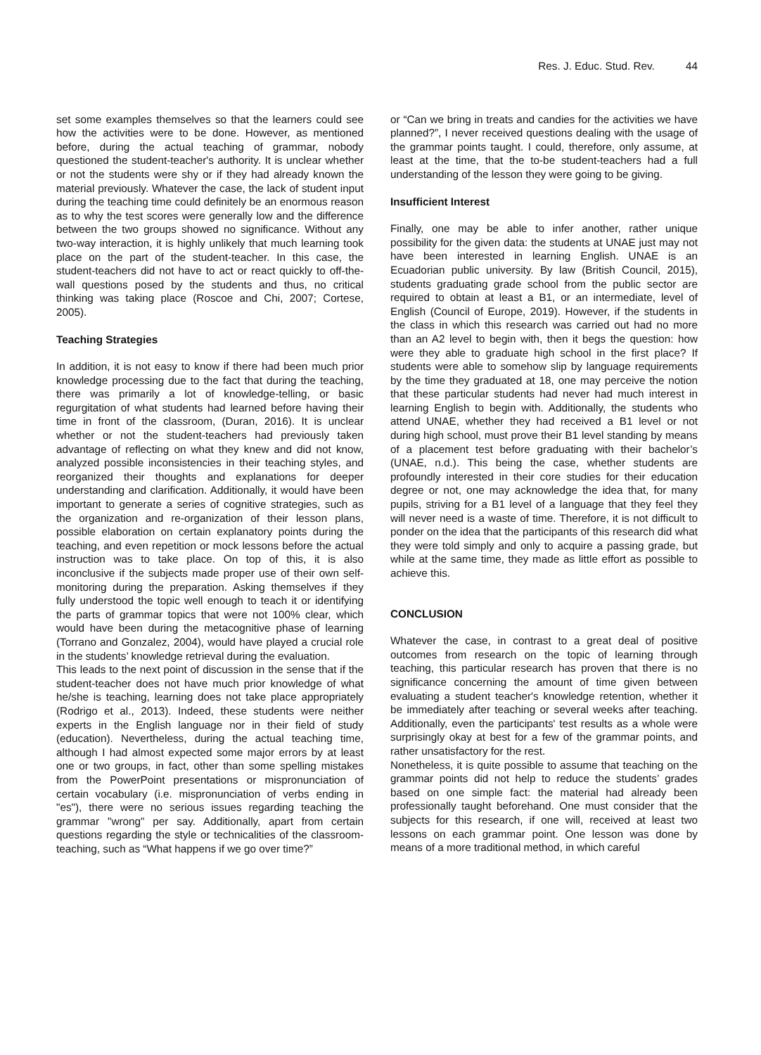Res. J. Educ. Stud. Rev. 44
set some examples themselves so that the learners could see how the activities were to be done. However, as mentioned before, during the actual teaching of grammar, nobody questioned the student-teacher's authority. It is unclear whether or not the students were shy or if they had already known the material previously. Whatever the case, the lack of student input during the teaching time could definitely be an enormous reason as to why the test scores were generally low and the difference between the two groups showed no significance. Without any two-way interaction, it is highly unlikely that much learning took place on the part of the student-teacher. In this case, the student-teachers did not have to act or react quickly to off-the-wall questions posed by the students and thus, no critical thinking was taking place (Roscoe and Chi, 2007; Cortese, 2005).
Teaching Strategies
In addition, it is not easy to know if there had been much prior knowledge processing due to the fact that during the teaching, there was primarily a lot of knowledge-telling, or basic regurgitation of what students had learned before having their time in front of the classroom, (Duran, 2016). It is unclear whether or not the student-teachers had previously taken advantage of reflecting on what they knew and did not know, analyzed possible inconsistencies in their teaching styles, and reorganized their thoughts and explanations for deeper understanding and clarification. Additionally, it would have been important to generate a series of cognitive strategies, such as the organization and re-organization of their lesson plans, possible elaboration on certain explanatory points during the teaching, and even repetition or mock lessons before the actual instruction was to take place. On top of this, it is also inconclusive if the subjects made proper use of their own self-monitoring during the preparation. Asking themselves if they fully understood the topic well enough to teach it or identifying the parts of grammar topics that were not 100% clear, which would have been during the metacognitive phase of learning (Torrano and Gonzalez, 2004), would have played a crucial role in the students’ knowledge retrieval during the evaluation.
This leads to the next point of discussion in the sense that if the student-teacher does not have much prior knowledge of what he/she is teaching, learning does not take place appropriately (Rodrigo et al., 2013). Indeed, these students were neither experts in the English language nor in their field of study (education). Nevertheless, during the actual teaching time, although I had almost expected some major errors by at least one or two groups, in fact, other than some spelling mistakes from the PowerPoint presentations or mispronunciation of certain vocabulary (i.e. mispronunciation of verbs ending in "es"), there were no serious issues regarding teaching the grammar "wrong" per say. Additionally, apart from certain questions regarding the style or technicalities of the classroom-teaching, such as “What happens if we go over time?”
or “Can we bring in treats and candies for the activities we have planned?”, I never received questions dealing with the usage of the grammar points taught. I could, therefore, only assume, at least at the time, that the to-be student-teachers had a full understanding of the lesson they were going to be giving.
Insufficient Interest
Finally, one may be able to infer another, rather unique possibility for the given data: the students at UNAE just may not have been interested in learning English. UNAE is an Ecuadorian public university. By law (British Council, 2015), students graduating grade school from the public sector are required to obtain at least a B1, or an intermediate, level of English (Council of Europe, 2019). However, if the students in the class in which this research was carried out had no more than an A2 level to begin with, then it begs the question: how were they able to graduate high school in the first place? If students were able to somehow slip by language requirements by the time they graduated at 18, one may perceive the notion that these particular students had never had much interest in learning English to begin with. Additionally, the students who attend UNAE, whether they had received a B1 level or not during high school, must prove their B1 level standing by means of a placement test before graduating with their bachelor’s (UNAE, n.d.). This being the case, whether students are profoundly interested in their core studies for their education degree or not, one may acknowledge the idea that, for many pupils, striving for a B1 level of a language that they feel they will never need is a waste of time. Therefore, it is not difficult to ponder on the idea that the participants of this research did what they were told simply and only to acquire a passing grade, but while at the same time, they made as little effort as possible to achieve this.
CONCLUSION
Whatever the case, in contrast to a great deal of positive outcomes from research on the topic of learning through teaching, this particular research has proven that there is no significance concerning the amount of time given between evaluating a student teacher's knowledge retention, whether it be immediately after teaching or several weeks after teaching. Additionally, even the participants' test results as a whole were surprisingly okay at best for a few of the grammar points, and rather unsatisfactory for the rest.
Nonetheless, it is quite possible to assume that teaching on the grammar points did not help to reduce the students’ grades based on one simple fact: the material had already been professionally taught beforehand. One must consider that the subjects for this research, if one will, received at least two lessons on each grammar point. One lesson was done by means of a more traditional method, in which careful